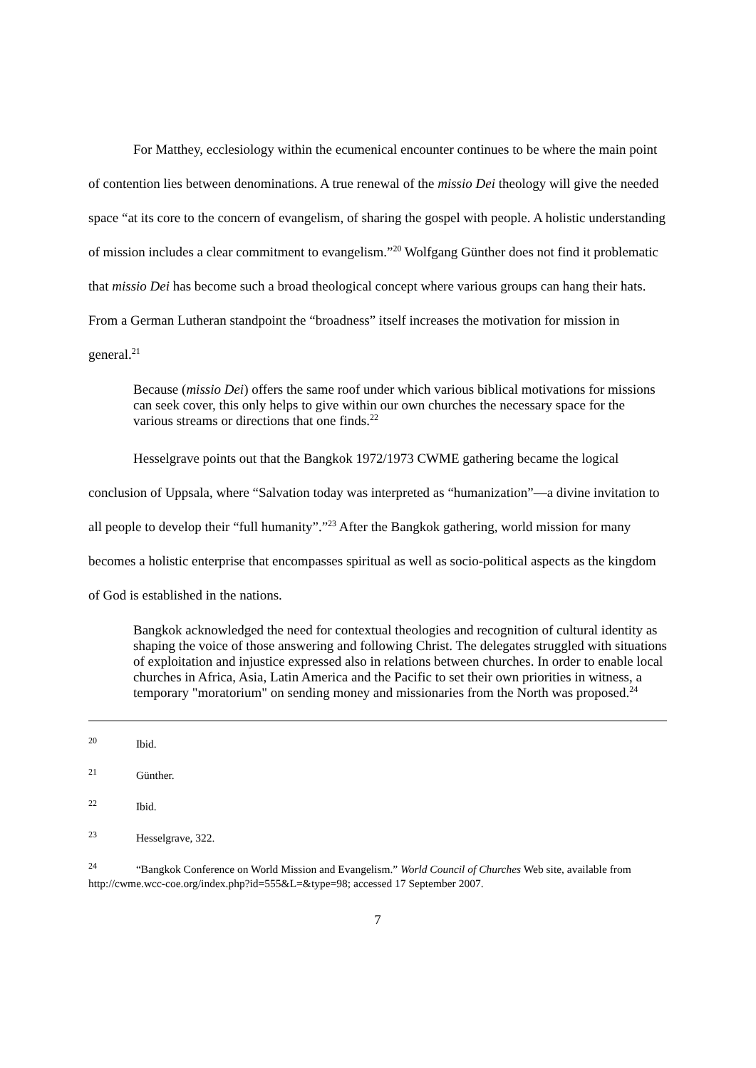For Matthey, ecclesiology within the ecumenical encounter continues to be where the main point of contention lies between denominations. A true renewal of the missio Dei theology will give the needed space “at its core to the concern of evangelism, of sharing the gospel with people. A holistic understanding of mission includes a clear commitment to evangelism.”<sup>20</sup> Wolfgang Günther does not find it problematic that missio Dei has become such a broad theological concept where various groups can hang their hats. From a German Lutheran standpoint the “broadness” itself increases the motivation for mission in general.<sup>21</sup>
Because (missio Dei) offers the same roof under which various biblical motivations for missions can seek cover, this only helps to give within our own churches the necessary space for the various streams or directions that one finds.<sup>22</sup>
Hesselgrave points out that the Bangkok 1972/1973 CWME gathering became the logical conclusion of Uppsala, where “Salvation today was interpreted as “humanization”—a divine invitation to all people to develop their “full humanity”.”<sup>23</sup> After the Bangkok gathering, world mission for many becomes a holistic enterprise that encompasses spiritual as well as socio-political aspects as the kingdom of God is established in the nations.
Bangkok acknowledged the need for contextual theologies and recognition of cultural identity as shaping the voice of those answering and following Christ. The delegates struggled with situations of exploitation and injustice expressed also in relations between churches. In order to enable local churches in Africa, Asia, Latin America and the Pacific to set their own priorities in witness, a temporary "moratorium" on sending money and missionaries from the North was proposed.<sup>24</sup>
<sup>20</sup> Ibid.
<sup>21</sup> Günther.
<sup>22</sup> Ibid.
<sup>23</sup> Hesselgrave, 322.
<sup>24</sup> “Bangkok Conference on World Mission and Evangelism.” World Council of Churches Web site, available from http://cwme.wcc-coe.org/index.php?id=555&L=&type=98; accessed 17 September 2007.
7